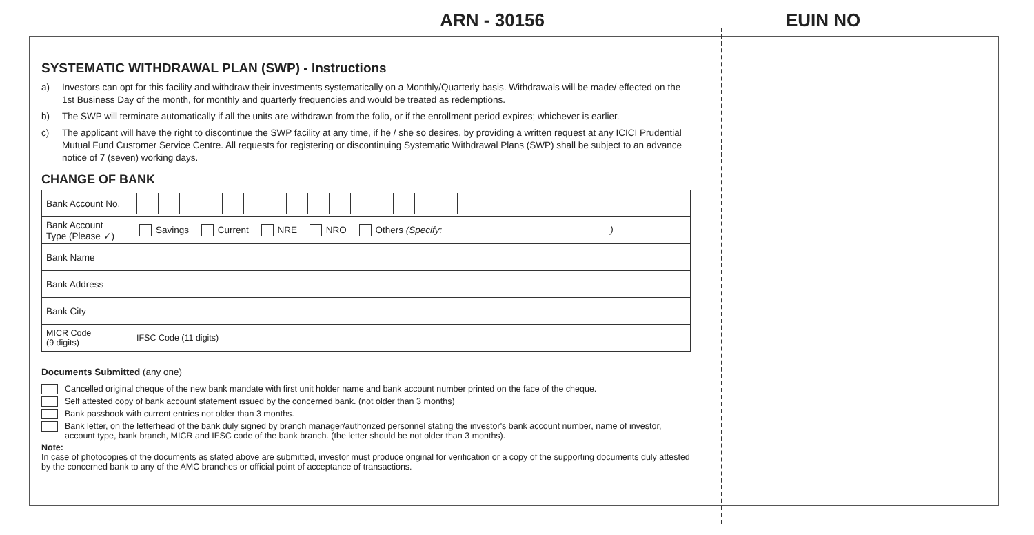ARN - 30156 EUIN NO
SYSTEMATIC WITHDRAWAL PLAN (SWP) - Instructions
a) Investors can opt for this facility and withdraw their investments systematically on a Monthly/Quarterly basis. Withdrawals will be made/ effected on the 1st Business Day of the month, for monthly and quarterly frequencies and would be treated as redemptions.
b) The SWP will terminate automatically if all the units are withdrawn from the folio, or if the enrollment period expires; whichever is earlier.
c) The applicant will have the right to discontinue the SWP facility at any time, if he / she so desires, by providing a written request at any ICICI Prudential Mutual Fund Customer Service Centre. All requests for registering or discontinuing Systematic Withdrawal Plans (SWP) shall be subject to an advance notice of 7 (seven) working days.
CHANGE OF BANK
| Bank Account No. | |
| Bank Account Type (Please ✓) | Savings Current NRE NRO Others (Specify: ________________________________) |
| Bank Name | |
| Bank Address | |
| Bank City | |
| MICR Code (9 digits) | IFSC Code (11 digits) |
Documents Submitted (any one)
Cancelled original cheque of the new bank mandate with first unit holder name and bank account number printed on the face of the cheque.
Self attested copy of bank account statement issued by the concerned bank. (not older than 3 months)
Bank passbook with current entries not older than 3 months.
Bank letter, on the letterhead of the bank duly signed by branch manager/authorized personnel stating the investor's bank account number, name of investor, account type, bank branch, MICR and IFSC code of the bank branch. (the letter should be not older than 3 months).
Note:
In case of photocopies of the documents as stated above are submitted, investor must produce original for verification or a copy of the supporting documents duly attested by the concerned bank to any of the AMC branches or official point of acceptance of transactions.